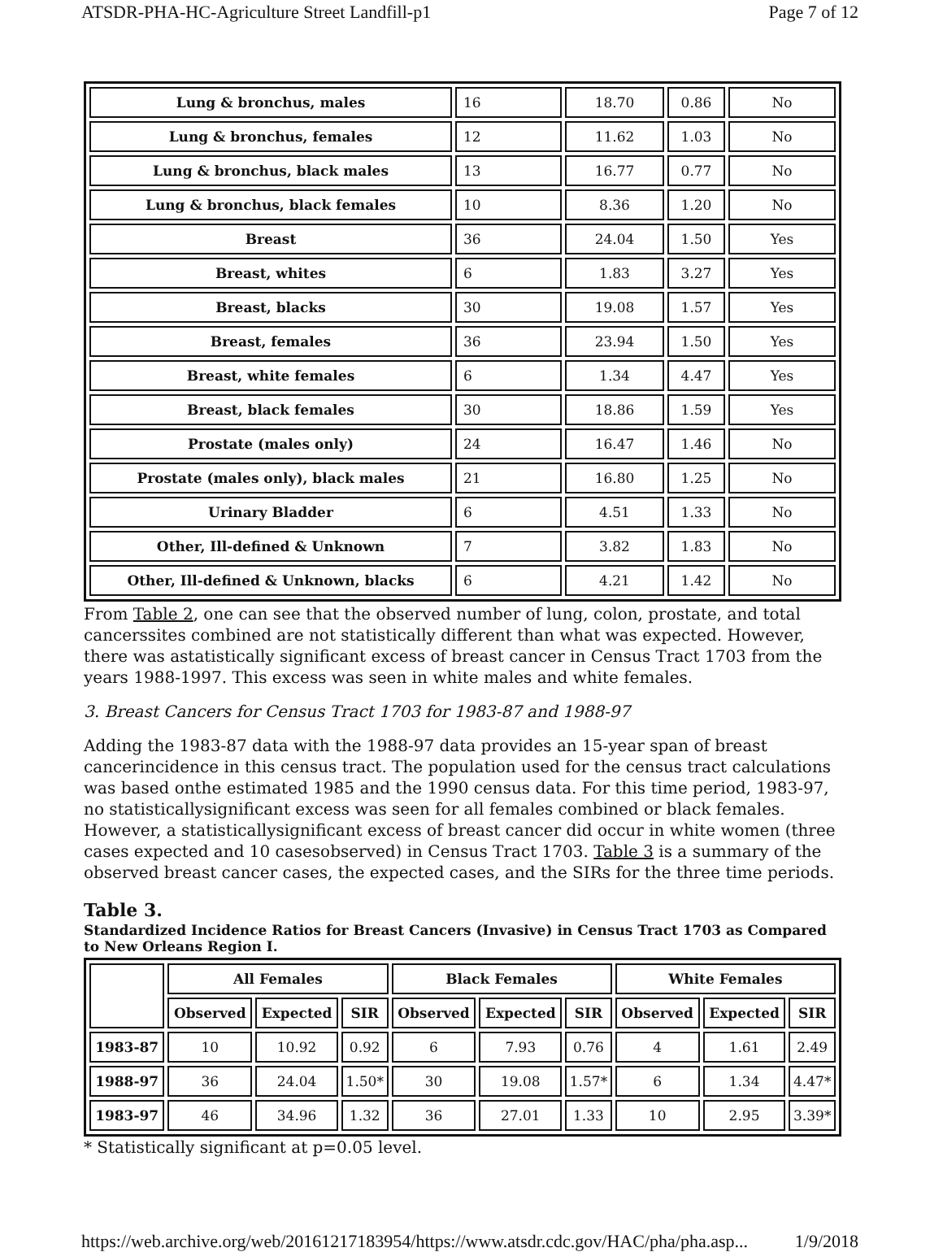ATSDR-PHA-HC-Agriculture Street Landfill-p1 Page 7 of 12
| Lung & bronchus, males | 16 | 18.70 | 0.86 | No |
| Lung & bronchus, females | 12 | 11.62 | 1.03 | No |
| Lung & bronchus, black males | 13 | 16.77 | 0.77 | No |
| Lung & bronchus, black females | 10 | 8.36 | 1.20 | No |
| Breast | 36 | 24.04 | 1.50 | Yes |
| Breast, whites | 6 | 1.83 | 3.27 | Yes |
| Breast, blacks | 30 | 19.08 | 1.57 | Yes |
| Breast, females | 36 | 23.94 | 1.50 | Yes |
| Breast, white females | 6 | 1.34 | 4.47 | Yes |
| Breast, black females | 30 | 18.86 | 1.59 | Yes |
| Prostate (males only) | 24 | 16.47 | 1.46 | No |
| Prostate (males only), black males | 21 | 16.80 | 1.25 | No |
| Urinary Bladder | 6 | 4.51 | 1.33 | No |
| Other, Ill-defined & Unknown | 7 | 3.82 | 1.83 | No |
| Other, Ill-defined & Unknown, blacks | 6 | 4.21 | 1.42 | No |
From Table 2, one can see that the observed number of lung, colon, prostate, and total cancerssites combined are not statistically different than what was expected. However, there was astatistically significant excess of breast cancer in Census Tract 1703 from the years 1988-1997. This excess was seen in white males and white females.
3. Breast Cancers for Census Tract 1703 for 1983-87 and 1988-97
Adding the 1983-87 data with the 1988-97 data provides an 15-year span of breast cancerincidence in this census tract. The population used for the census tract calculations was based onthe estimated 1985 and the 1990 census data. For this time period, 1983-97, no statisticallysignificant excess was seen for all females combined or black females. However, a statisticallysignificant excess of breast cancer did occur in white women (three cases expected and 10 casesobserved) in Census Tract 1703. Table 3 is a summary of the observed breast cancer cases, the expected cases, and the SIRs for the three time periods.
Table 3.
Standardized Incidence Ratios for Breast Cancers (Invasive) in Census Tract 1703 as Compared to New Orleans Region I.
| | All Females | | | Black Females | | | White Females | | |
| --- | --- | --- | --- | --- | --- | --- | --- | --- | --- |
| | Observed | Expected | SIR | Observed | Expected | SIR | Observed | Expected | SIR |
| 1983-87 | 10 | 10.92 | 0.92 | 6 | 7.93 | 0.76 | 4 | 1.61 | 2.49 |
| 1988-97 | 36 | 24.04 | 1.50* | 30 | 19.08 | 1.57* | 6 | 1.34 | 4.47* |
| 1983-97 | 46 | 34.96 | 1.32 | 36 | 27.01 | 1.33 | 10 | 2.95 | 3.39* |
* Statistically significant at p=0.05 level.
https://web.archive.org/web/20161217183954/https://www.atsdr.cdc.gov/HAC/pha/pha.asp... 1/9/2018